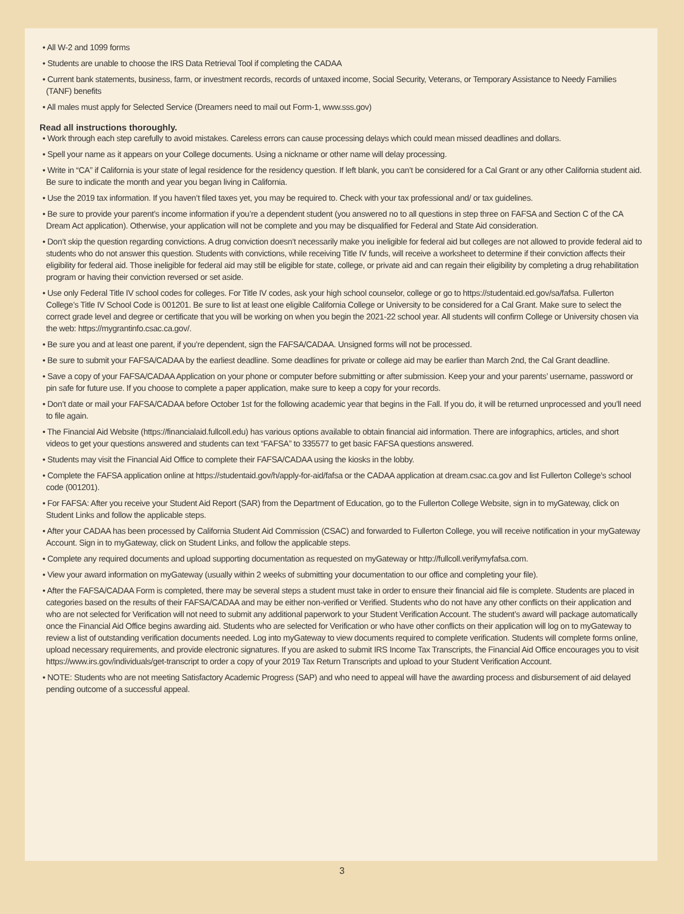• All W-2 and 1099 forms
• Students are unable to choose the IRS Data Retrieval Tool if completing the CADAA
• Current bank statements, business, farm, or investment records, records of untaxed income, Social Security, Veterans, or Temporary Assistance to Needy Families (TANF) benefits
• All males must apply for Selected Service (Dreamers need to mail out Form-1, www.sss.gov)
Read all instructions thoroughly.
• Work through each step carefully to avoid mistakes. Careless errors can cause processing delays which could mean missed deadlines and dollars.
• Spell your name as it appears on your College documents. Using a nickname or other name will delay processing.
• Write in “CA” if California is your state of legal residence for the residency question. If left blank, you can’t be considered for a Cal Grant or any other California student aid. Be sure to indicate the month and year you began living in California.
• Use the 2019 tax information. If you haven’t filed taxes yet, you may be required to. Check with your tax professional and/ or tax guidelines.
• Be sure to provide your parent’s income information if you’re a dependent student (you answered no to all questions in step three on FAFSA and Section C of the CA Dream Act application). Otherwise, your application will not be complete and you may be disqualified for Federal and State Aid consideration.
• Don’t skip the question regarding convictions. A drug conviction doesn’t necessarily make you ineligible for federal aid but colleges are not allowed to provide federal aid to students who do not answer this question. Students with convictions, while receiving Title IV funds, will receive a worksheet to determine if their conviction affects their eligibility for federal aid. Those ineligible for federal aid may still be eligible for state, college, or private aid and can regain their eligibility by completing a drug rehabilitation program or having their conviction reversed or set aside.
• Use only Federal Title IV school codes for colleges. For Title IV codes, ask your high school counselor, college or go to https://studentaid.ed.gov/sa/fafsa. Fullerton College’s Title IV School Code is 001201. Be sure to list at least one eligible California College or University to be considered for a Cal Grant. Make sure to select the correct grade level and degree or certificate that you will be working on when you begin the 2021-22 school year. All students will confirm College or University chosen via the web: https://mygrantinfo.csac.ca.gov/.
• Be sure you and at least one parent, if you’re dependent, sign the FAFSA/CADAA. Unsigned forms will not be processed.
• Be sure to submit your FAFSA/CADAA by the earliest deadline. Some deadlines for private or college aid may be earlier than March 2nd, the Cal Grant deadline.
• Save a copy of your FAFSA/CADAA Application on your phone or computer before submitting or after submission. Keep your and your parents’ username, password or pin safe for future use. If you choose to complete a paper application, make sure to keep a copy for your records.
• Don’t date or mail your FAFSA/CADAA before October 1st for the following academic year that begins in the Fall. If you do, it will be returned unprocessed and you’ll need to file again.
• The Financial Aid Website (https://financialaid.fullcoll.edu) has various options available to obtain financial aid information. There are infographics, articles, and short videos to get your questions answered and students can text “FAFSA” to 335577 to get basic FAFSA questions answered.
• Students may visit the Financial Aid Office to complete their FAFSA/CADAA using the kiosks in the lobby.
• Complete the FAFSA application online at https://studentaid.gov/h/apply-for-aid/fafsa or the CADAA application at dream.csac.ca.gov and list Fullerton College’s school code (001201).
• For FAFSA: After you receive your Student Aid Report (SAR) from the Department of Education, go to the Fullerton College Website, sign in to myGateway, click on Student Links and follow the applicable steps.
• After your CADAA has been processed by California Student Aid Commission (CSAC) and forwarded to Fullerton College, you will receive notification in your myGateway Account. Sign in to myGateway, click on Student Links, and follow the applicable steps.
• Complete any required documents and upload supporting documentation as requested on myGateway or http://fullcoll.verifymyfafsa.com.
• View your award information on myGateway (usually within 2 weeks of submitting your documentation to our office and completing your file).
• After the FAFSA/CADAA Form is completed, there may be several steps a student must take in order to ensure their financial aid file is complete. Students are placed in categories based on the results of their FAFSA/CADAA and may be either non-verified or Verified. Students who do not have any other conflicts on their application and who are not selected for Verification will not need to submit any additional paperwork to your Student Verification Account. The student’s award will package automatically once the Financial Aid Office begins awarding aid. Students who are selected for Verification or who have other conflicts on their application will log on to myGateway to review a list of outstanding verification documents needed. Log into myGateway to view documents required to complete verification. Students will complete forms online, upload necessary requirements, and provide electronic signatures. If you are asked to submit IRS Income Tax Transcripts, the Financial Aid Office encourages you to visit https://www.irs.gov/individuals/get-transcript to order a copy of your 2019 Tax Return Transcripts and upload to your Student Verification Account.
• NOTE: Students who are not meeting Satisfactory Academic Progress (SAP) and who need to appeal will have the awarding process and disbursement of aid delayed pending outcome of a successful appeal.
3